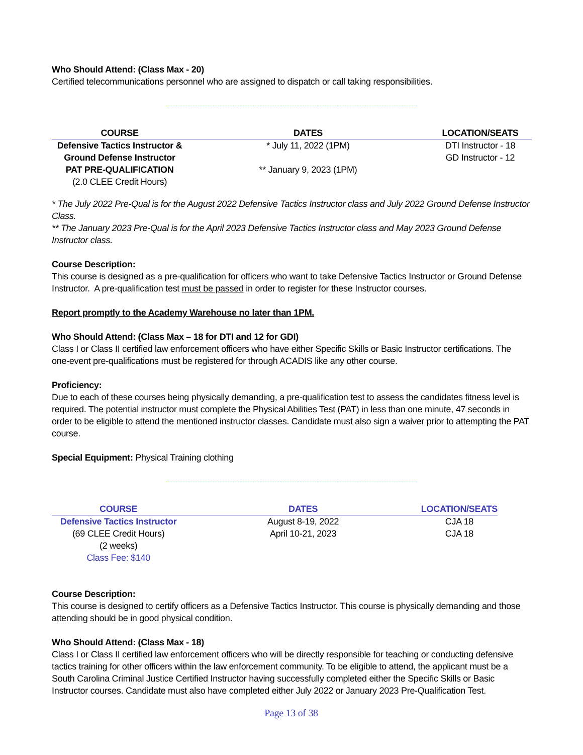Who Should Attend: (Class Max - 20)
Certified telecommunications personnel who are assigned to dispatch or call taking responsibilities.
------------------------------------------------------------------------------------------------------------------------------------------------------
| COURSE | DATES | LOCATION/SEATS |
| --- | --- | --- |
| Defensive Tactics Instructor & Ground Defense Instructor | * July 11, 2022 (1PM) | DTI Instructor - 18 GD Instructor - 12 |
| PAT PRE-QUALIFICATION (2.0 CLEE Credit Hours) | ** January 9, 2023 (1PM) | |
* The July 2022 Pre-Qual is for the August 2022 Defensive Tactics Instructor class and July 2022 Ground Defense Instructor Class.
** The January 2023 Pre-Qual is for the April 2023 Defensive Tactics Instructor class and May 2023 Ground Defense Instructor class.
Course Description:
This course is designed as a pre-qualification for officers who want to take Defensive Tactics Instructor or Ground Defense Instructor. A pre-qualification test must be passed in order to register for these Instructor courses.
Report promptly to the Academy Warehouse no later than 1PM.
Who Should Attend: (Class Max – 18 for DTI and 12 for GDI)
Class I or Class II certified law enforcement officers who have either Specific Skills or Basic Instructor certifications. The one-event pre-qualifications must be registered for through ACADIS like any other course.
Proficiency:
Due to each of these courses being physically demanding, a pre-qualification test to assess the candidates fitness level is required. The potential instructor must complete the Physical Abilities Test (PAT) in less than one minute, 47 seconds in order to be eligible to attend the mentioned instructor classes. Candidate must also sign a waiver prior to attempting the PAT course.
Special Equipment: Physical Training clothing
------------------------------------------------------------------------------------------------------------------------------------------------------
| COURSE | DATES | LOCATION/SEATS |
| --- | --- | --- |
| Defensive Tactics Instructor (69 CLEE Credit Hours) (2 weeks) Class Fee: $140 | August 8-19, 2022 April 10-21, 2023 | CJA 18 CJA 18 |
Course Description:
This course is designed to certify officers as a Defensive Tactics Instructor. This course is physically demanding and those attending should be in good physical condition.
Who Should Attend: (Class Max - 18)
Class I or Class II certified law enforcement officers who will be directly responsible for teaching or conducting defensive tactics training for other officers within the law enforcement community. To be eligible to attend, the applicant must be a South Carolina Criminal Justice Certified Instructor having successfully completed either the Specific Skills or Basic Instructor courses. Candidate must also have completed either July 2022 or January 2023 Pre-Qualification Test.
Page 13 of 38